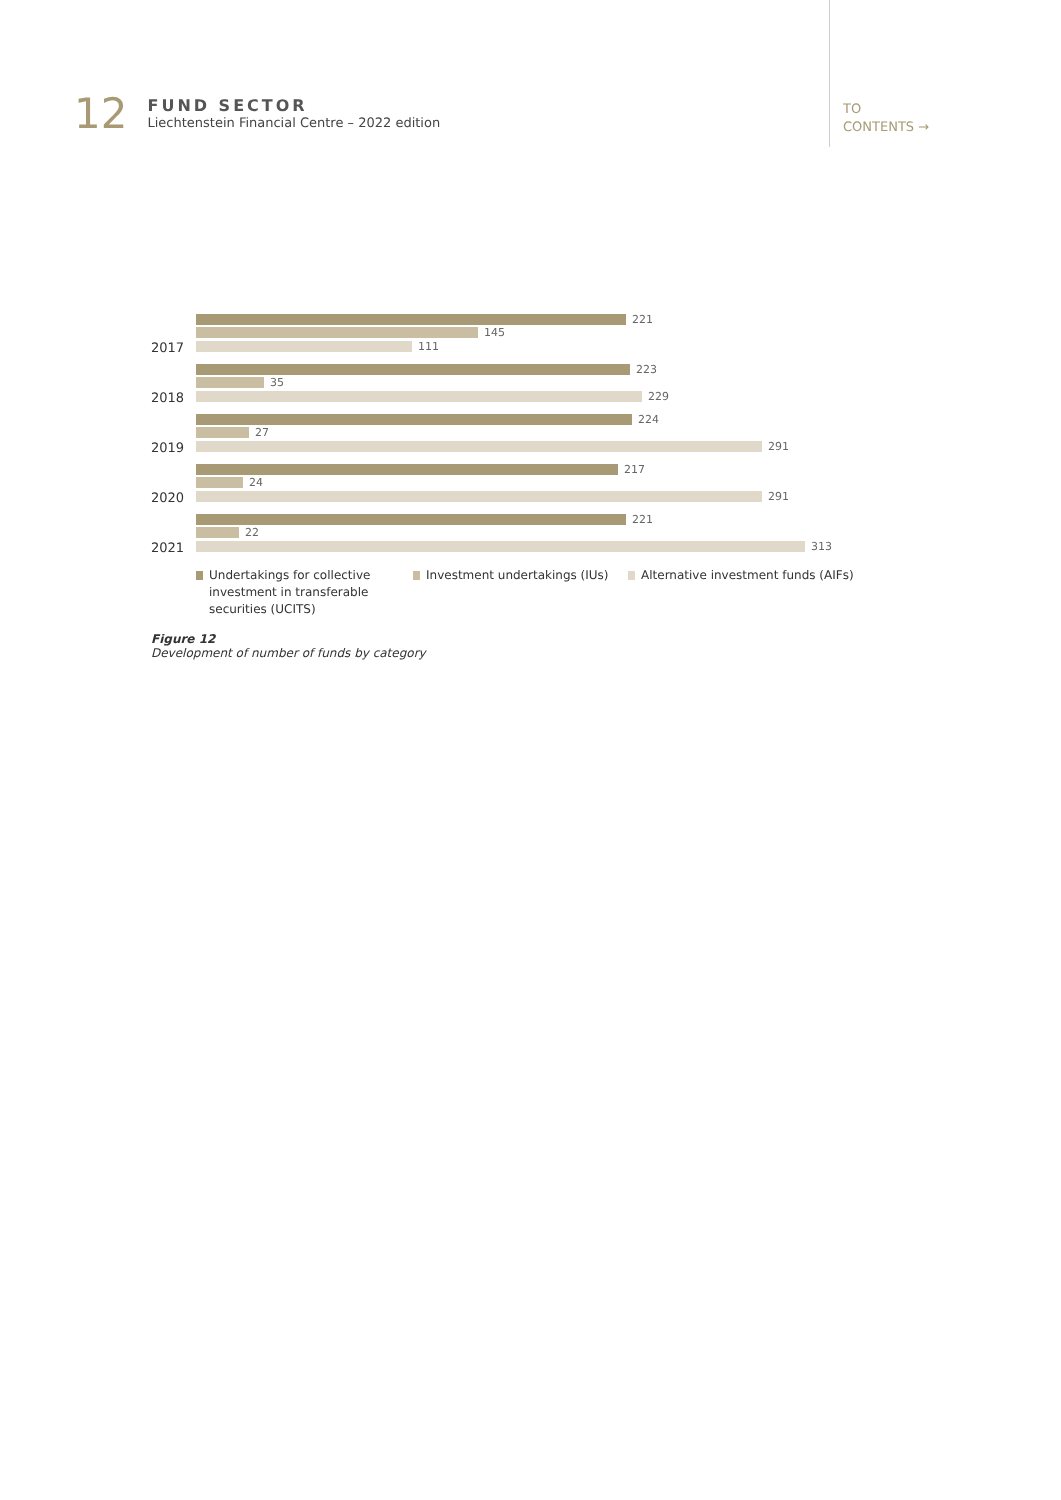12
FUND SECTOR
Liechtenstein Financial Centre – 2022 edition
TO
CONTENTS →
221
145
111
2017
223
35
229
2018
224
27
291
2019
217
24
291
2020
221
22
313
2021
Undertakings for collective
investment in transferable
securities (UCITS)
Investment undertakings (IUs)
Alternative investment funds (AIFs)
Figure 12
Development of number of funds by category